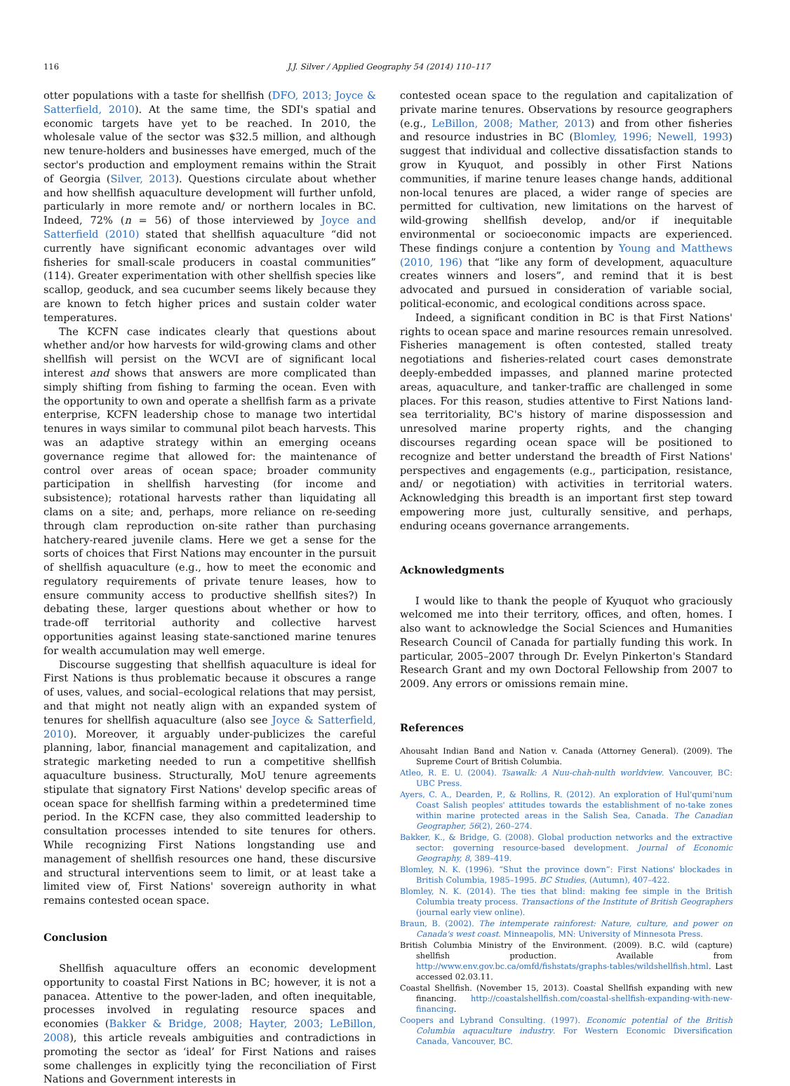116 J.J. Silver / Applied Geography 54 (2014) 110–117
otter populations with a taste for shellfish (DFO, 2013; Joyce & Satterfield, 2010). At the same time, the SDI's spatial and economic targets have yet to be reached. In 2010, the wholesale value of the sector was $32.5 million, and although new tenure-holders and businesses have emerged, much of the sector's production and employment remains within the Strait of Georgia (Silver, 2013). Questions circulate about whether and how shellfish aquaculture development will further unfold, particularly in more remote and/ or northern locales in BC. Indeed, 72% (n = 56) of those interviewed by Joyce and Satterfield (2010) stated that shellfish aquaculture “did not currently have significant economic advantages over wild fisheries for small-scale producers in coastal communities” (114). Greater experimentation with other shellfish species like scallop, geoduck, and sea cucumber seems likely because they are known to fetch higher prices and sustain colder water temperatures.
The KCFN case indicates clearly that questions about whether and/or how harvests for wild-growing clams and other shellfish will persist on the WCVI are of significant local interest and shows that answers are more complicated than simply shifting from fishing to farming the ocean. Even with the opportunity to own and operate a shellfish farm as a private enterprise, KCFN leadership chose to manage two intertidal tenures in ways similar to communal pilot beach harvests. This was an adaptive strategy within an emerging oceans governance regime that allowed for: the maintenance of control over areas of ocean space; broader community participation in shellfish harvesting (for income and subsistence); rotational harvests rather than liquidating all clams on a site; and, perhaps, more reliance on re-seeding through clam reproduction on-site rather than purchasing hatchery-reared juvenile clams. Here we get a sense for the sorts of choices that First Nations may encounter in the pursuit of shellfish aquaculture (e.g., how to meet the economic and regulatory requirements of private tenure leases, how to ensure community access to productive shellfish sites?) In debating these, larger questions about whether or how to trade-off territorial authority and collective harvest opportunities against leasing state-sanctioned marine tenures for wealth accumulation may well emerge.
Discourse suggesting that shellfish aquaculture is ideal for First Nations is thus problematic because it obscures a range of uses, values, and social–ecological relations that may persist, and that might not neatly align with an expanded system of tenures for shellfish aquaculture (also see Joyce & Satterfield, 2010). Moreover, it arguably under-publicizes the careful planning, labor, financial management and capitalization, and strategic marketing needed to run a competitive shellfish aquaculture business. Structurally, MoU tenure agreements stipulate that signatory First Nations' develop specific areas of ocean space for shellfish farming within a predetermined time period. In the KCFN case, they also committed leadership to consultation processes intended to site tenures for others. While recognizing First Nations longstanding use and management of shellfish resources one hand, these discursive and structural interventions seem to limit, or at least take a limited view of, First Nations' sovereign authority in what remains contested ocean space.
Conclusion
Shellfish aquaculture offers an economic development opportunity to coastal First Nations in BC; however, it is not a panacea. Attentive to the power-laden, and often inequitable, processes involved in regulating resource spaces and economies (Bakker & Bridge, 2008; Hayter, 2003; LeBillon, 2008), this article reveals ambiguities and contradictions in promoting the sector as ‘ideal’ for First Nations and raises some challenges in explicitly tying the reconciliation of First Nations and Government interests in
contested ocean space to the regulation and capitalization of private marine tenures. Observations by resource geographers (e.g., LeBillon, 2008; Mather, 2013) and from other fisheries and resource industries in BC (Blomley, 1996; Newell, 1993) suggest that individual and collective dissatisfaction stands to grow in Kyuquot, and possibly in other First Nations communities, if marine tenure leases change hands, additional non-local tenures are placed, a wider range of species are permitted for cultivation, new limitations on the harvest of wild-growing shellfish develop, and/or if inequitable environmental or socioeconomic impacts are experienced. These findings conjure a contention by Young and Matthews (2010, 196) that “like any form of development, aquaculture creates winners and losers”, and remind that it is best advocated and pursued in consideration of variable social, political-economic, and ecological conditions across space.
Indeed, a significant condition in BC is that First Nations' rights to ocean space and marine resources remain unresolved. Fisheries management is often contested, stalled treaty negotiations and fisheries-related court cases demonstrate deeply-embedded impasses, and planned marine protected areas, aquaculture, and tanker-traffic are challenged in some places. For this reason, studies attentive to First Nations land-sea territoriality, BC's history of marine dispossession and unresolved marine property rights, and the changing discourses regarding ocean space will be positioned to recognize and better understand the breadth of First Nations' perspectives and engagements (e.g., participation, resistance, and/ or negotiation) with activities in territorial waters. Acknowledging this breadth is an important first step toward empowering more just, culturally sensitive, and perhaps, enduring oceans governance arrangements.
Acknowledgments
I would like to thank the people of Kyuquot who graciously welcomed me into their territory, offices, and often, homes. I also want to acknowledge the Social Sciences and Humanities Research Council of Canada for partially funding this work. In particular, 2005–2007 through Dr. Evelyn Pinkerton's Standard Research Grant and my own Doctoral Fellowship from 2007 to 2009. Any errors or omissions remain mine.
References
Ahousaht Indian Band and Nation v. Canada (Attorney General). (2009). The Supreme Court of British Columbia.
Atleo, R. E. U. (2004). Tsawalk: A Nuu-chah-nulth worldview. Vancouver, BC: UBC Press.
Ayers, C. A., Dearden, P., & Rollins, R. (2012). An exploration of Hul'qumi'num Coast Salish peoples' attitudes towards the establishment of no-take zones within marine protected areas in the Salish Sea, Canada. The Canadian Geographer, 56(2), 260–274.
Bakker, K., & Bridge, G. (2008). Global production networks and the extractive sector: governing resource-based development. Journal of Economic Geography, 8, 389–419.
Blomley, N. K. (1996). “Shut the province down”: First Nations' blockades in British Columbia, 1985–1995. BC Studies, (Autumn), 407–422.
Blomley, N. K. (2014). The ties that blind: making fee simple in the British Columbia treaty process. Transactions of the Institute of British Geographers (journal early view online).
Braun, B. (2002). The intemperate rainforest: Nature, culture, and power on Canada's west coast. Minneapolis, MN: University of Minnesota Press.
British Columbia Ministry of the Environment. (2009). B.C. wild (capture) shellfish production. Available from http://www.env.gov.bc.ca/omfd/fishstats/graphs-tables/wildshellfish.html. Last accessed 02.03.11.
Coastal Shellfish. (November 15, 2013). Coastal Shellfish expanding with new financing. http://coastalshellfish.com/coastal-shellfish-expanding-with-new-financing.
Coopers and Lybrand Consulting. (1997). Economic potential of the British Columbia aquaculture industry. For Western Economic Diversification Canada, Vancouver, BC.